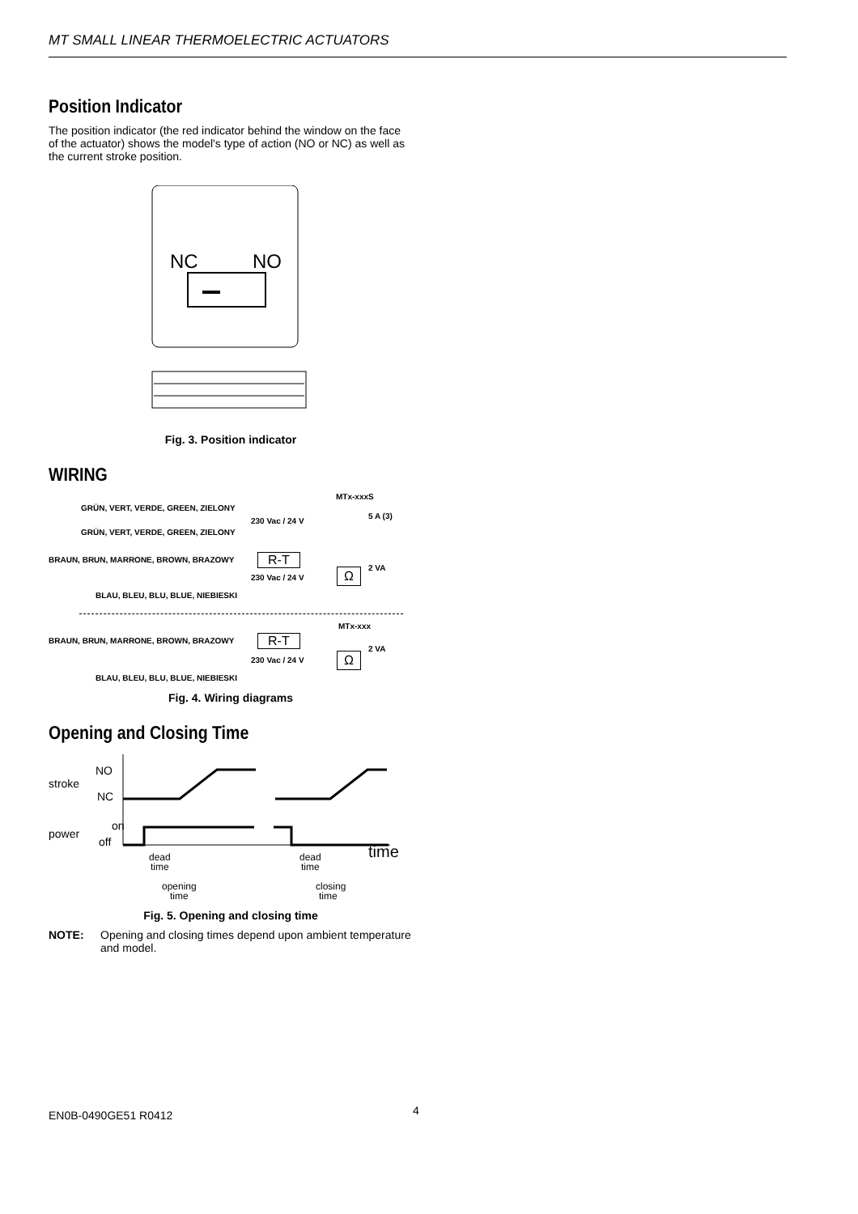MT SMALL LINEAR THERMOELECTRIC ACTUATORS
Position Indicator
The position indicator (the red indicator behind the window on the face of the actuator) shows the model's type of action (NO or NC) as well as the current stroke position.
NC
NO
Fig. 3. Position indicator
WIRING
MTx-xxxS
GRÜN, VERT, VERDE, GREEN, ZIELONY
230 Vac / 24 V
5 A (3)
GRÜN, VERT, VERDE, GREEN, ZIELONY
BRAUN, BRUN, MARRONE, BROWN, BRAZOWY
R-T
2 VA
230 Vac / 24 V Ω
BLAU, BLEU, BLU, BLUE, NIEBIESKI
MTx-xxx
BRAUN, BRUN, MARRONE, BROWN, BRAZOWY
R-T
2 VA
230 Vac / 24 V Ω
BLAU, BLEU, BLU, BLUE, NIEBIESKI
Fig. 4. Wiring diagrams
Opening and Closing Time
NO
stroke
NC
on
power
off
time
dead
time
dead
time
opening
time
closing
time
Fig. 5. Opening and closing time
NOTE: Opening and closing times depend upon ambient temperature and model.
EN0B-0490GE51 R0412 4